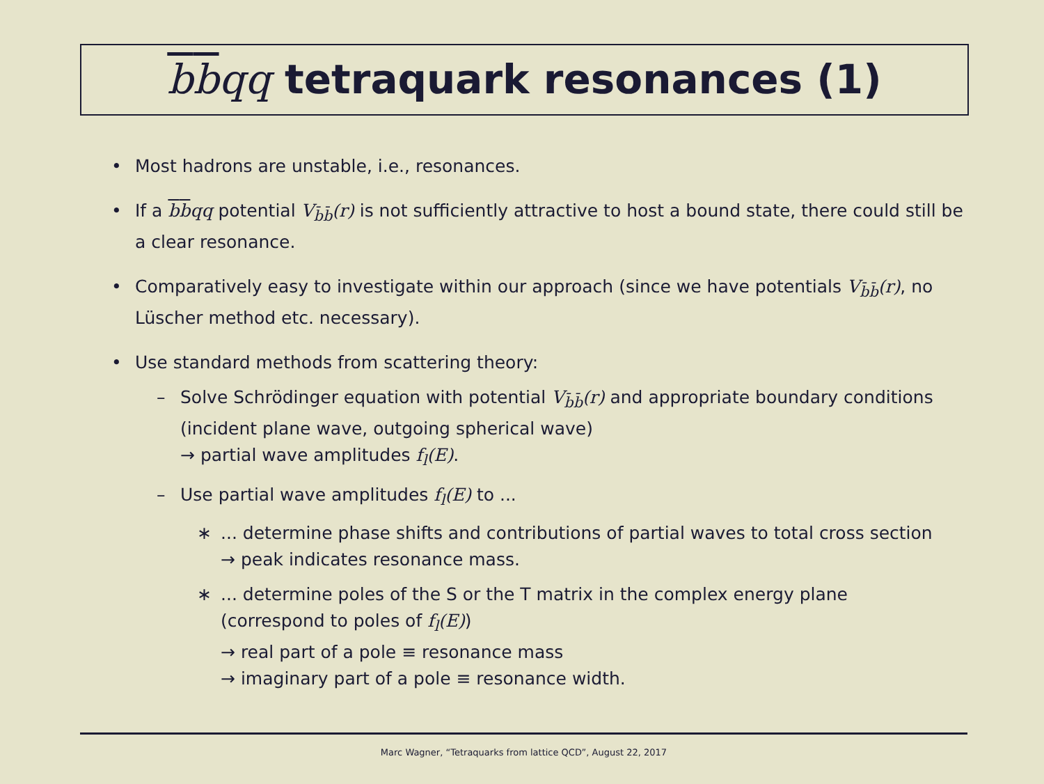bbqq tetraquark resonances (1)
• Most hadrons are unstable, i.e., resonances.
• If a bbqq potential V<sub>b̄b̄</sub>(r) is not sufficiently attractive to host a bound state, there could still be a clear resonance.
• Comparatively easy to investigate within our approach (since we have potentials V<sub>b̄b̄</sub>(r), no Lüscher method etc. necessary).
• Use standard methods from scattering theory:
– Solve Schrödinger equation with potential V<sub>b̄b̄</sub>(r) and appropriate boundary conditions (incident plane wave, outgoing spherical wave)
→ partial wave amplitudes f<sub>l</sub>(E).
– Use partial wave amplitudes f<sub>l</sub>(E) to ...
∗ ... determine phase shifts and contributions of partial waves to total cross section
→ peak indicates resonance mass.
∗ ... determine poles of the S or the T matrix in the complex energy plane
(correspond to poles of f<sub>l</sub>(E))
→ real part of a pole ≡ resonance mass
→ imaginary part of a pole ≡ resonance width.
Marc Wagner, “Tetraquarks from lattice QCD”, August 22, 2017